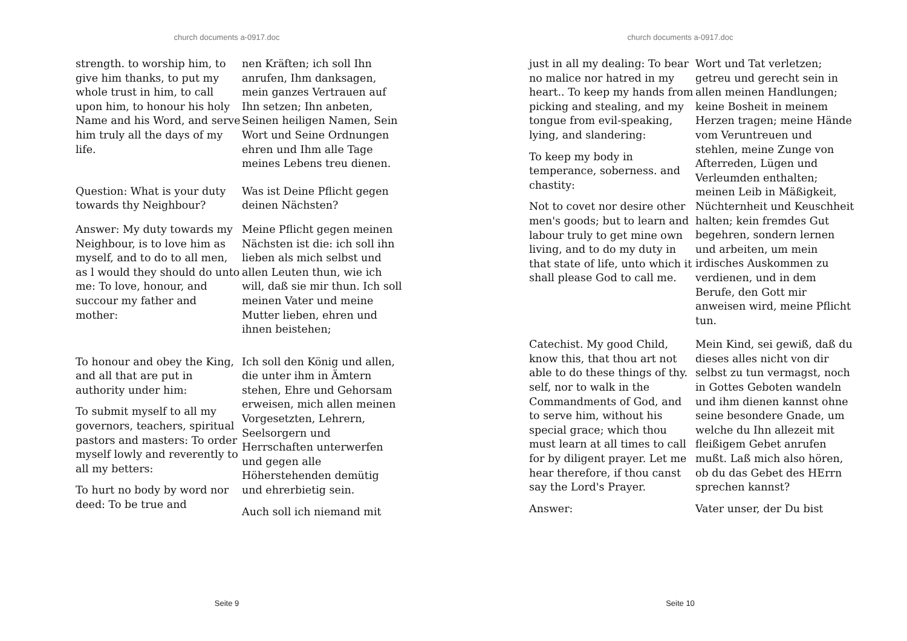church documents a-0917.doc
strength. to worship him, to give him thanks, to put my whole trust in him, to call upon him, to honour his holy Name and his Word, and serve him truly all the days of my life.
nen Kräften; ich soll Ihn anrufen, Ihm danksagen, mein ganzes Vertrauen auf Ihn setzen; Ihn anbeten, Seinen heiligen Namen, Sein Wort und Seine Ordnungen ehren und Ihm alle Tage meines Lebens treu dienen.
Question: What is your duty towards thy Neighbour?
Was ist Deine Pflicht gegen deinen Nächsten?
Answer: My duty towards my Neighbour, is to love him as myself, and to do to all men, as l would they should do unto me: To love, honour, and succour my father and mother:
Meine Pflicht gegen meinen Nächsten ist die: ich soll ihn lieben als mich selbst und allen Leuten thun, wie ich will, daß sie mir thun. Ich soll meinen Vater und meine Mutter lieben, ehren und ihnen beistehen;
To honour and obey the King, and all that are put in authority under him:
To submit myself to all my governors, teachers, spiritual pastors and masters: To order myself lowly and reverently to all my betters:
To hurt no body by word nor deed: To be true and
Ich soll den König und allen, die unter ihm in Ämtern stehen, Ehre und Gehorsam erweisen, mich allen meinen Vorgesetzten, Lehrern, Seelsorgern und Herrschaften unterwerfen und gegen alle Höherstehenden demütig und ehrerbietig sein.
Auch soll ich niemand mit
Seite 9
church documents a-0917.doc
just in all my dealing: To bear no malice nor hatred in my heart.. To keep my hands from picking and stealing, and my tongue from evil-speaking, lying, and slandering:
To keep my body in temperance, soberness. and chastity:
Not to covet nor desire other men's goods; but to learn and labour truly to get mine own living, and to do my duty in that state of life, unto which it shall please God to call me.
Wort und Tat verletzen; getreu und gerecht sein in allen meinen Handlungen; keine Bosheit in meinem Herzen tragen; meine Hände vom Veruntreuen und stehlen, meine Zunge von Afterreden, Lügen und Verleumden enthalten; meinen Leib in Mäßigkeit, Nüchternheit und Keuschheit halten; kein fremdes Gut begehren, sondern lernen und arbeiten, um mein irdisches Auskommen zu verdienen, und in dem Berufe, den Gott mir anweisen wird, meine Pflicht tun.
Catechist. My good Child, know this, that thou art not able to do these things of thy. self, nor to walk in the Commandments of God, and to serve him, without his special grace; which thou must learn at all times to call for by diligent prayer. Let me hear therefore, if thou canst say the Lord's Prayer.
Answer:
Mein Kind, sei gewiß, daß du dieses alles nicht von dir selbst zu tun vermagst, noch in Gottes Geboten wandeln und ihm dienen kannst ohne seine besondere Gnade, um welche du Ihn allezeit mit fleißigem Gebet anrufen mußt. Laß mich also hören, ob du das Gebet des HErrn sprechen kannst?
Vater unser, der Du bist
Seite 10